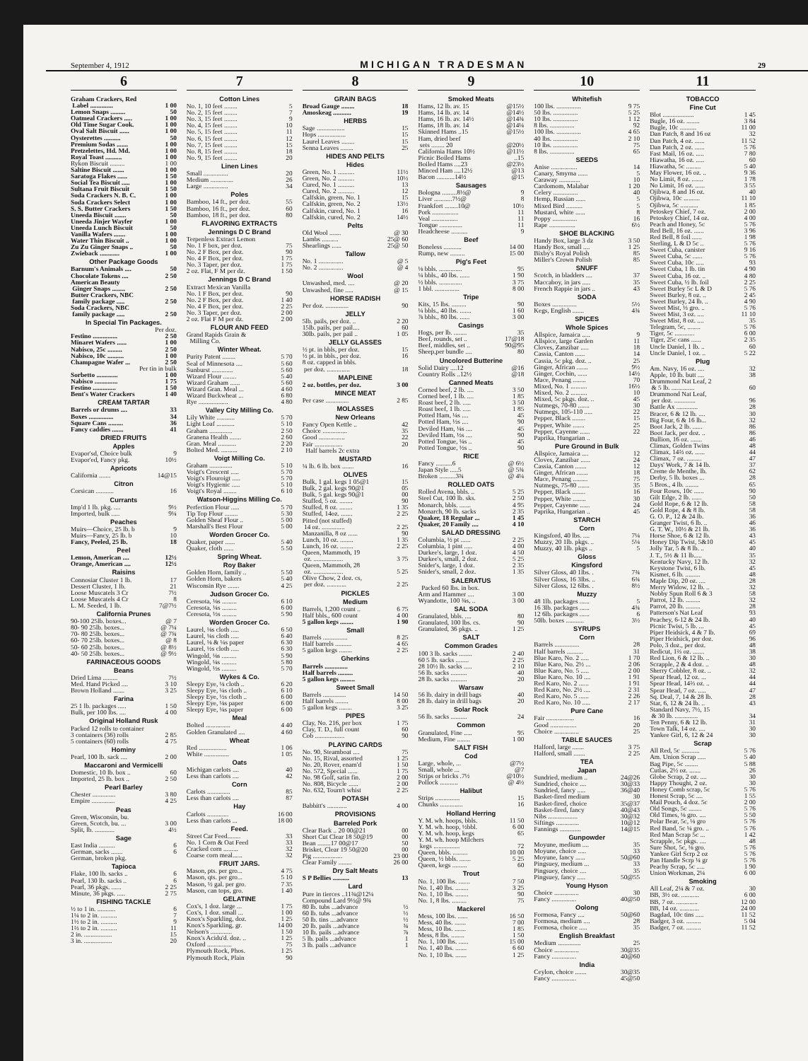September 4, 1912 MICHIGAN TRADESMAN 29
6
Graham Crackers, Red
Label .............. 1 00
Lemon Snaps ......... 50
Oatmeal Crackers ..... 1 00
Old Time Sugar Cook. 1 00
Oval Salt Biscuit ...... 1 00
Oysterettes .......... 50
Premium Sodas ....... 1 00
Pretzelettes, Hd. Md. 1 00
Royal Toast .......... 1 00
Rykon Biscuit ......... 1 00
Saltine Biscuit ....... 1 00
Saratoga Flakes ...... 1 50
Social Tea Biscuit ..... 1 00
Sultana Fruit Biscuit 1 50
Soda Crackers N. B. C. 1 00
Soda Crackers Select 1 00
S. S. Butter Crackers 1 50
Uneeda Biscuit ....... 50
Uneeda Jinjer Wayfer 1 00
Uneeda Lunch Biscuit 50
Vanilla Wafers ....... 1 00
Water Thin Biscuit .. 1 00
Zu Zu Ginger Snaps .. 50
Zwieback ............ 1 00
Other Package Goods
Barnum's Animals .... 50
Chocolate Tokens .... 2 50
American Beauty
Ginger Snaps ........ 2 50
Butter Crackers, NBC
family package ..... 2 50
Soda Crackers, NBC
family package ..... 2 50
In Special Tin Packages.
Per doz.
Festino ............... 2 50
Minaret Wafers ...... 1 00
Nabisco, 25c ......... 2 50
Nabisco, 10c .......... 1 00
Champagne Wafer ... 2 50
Per tin in bulk
Sorbetto ............. 1 00
Nabisco .............. 1 75
Festino .............. 1 50
Bent's Water Crackers 1 40
CREAM TARTAR
Barrels or drums .... 33
Boxes ............... 34
Square Cans ......... 36
Fancy caddies ....... 41
DRIED FRUITS
Apples
Evapor'sd, Choice bulk 9
Evapor'ed, Fancy pkg. 10½
Apricots
California ....... 14@15
Citron
Corsican ........... 16
Currants
Imp'd 1 lb. pkg. .... 9½
Imported, bulk ..... 9¼
Peaches
Muirs—Choice, 25 lb. b 9
Muirs—Fancy, 25 lb. b 10
Fancy, Peeled, 25 lb. 18
Peel
Lemon, American .... 12½
Orange, American .... 12½
Raisins
Connosiar Cluster 1 lb. 17
Dessert Cluster, 1 lb. 21
Loose Muscatels 3 Cr 7½
Loose Muscatels 4 Cr 8
L. M. Seeded, 1 lb. 7@7½
California Prunes
90-100 25lb. boxes... @ 7
80- 90 25lb. boxes... @ 7¼
70- 80 25lb. boxes... @ 7¾
60- 70 25lb. boxes... @ 8
50- 60 25lb. boxes... @ 8½
40- 50 25lb. boxes... @ 9½
FARINACEOUS GOODS
Beans
Dried Lima ......... 7½
Med. Hand Picked .... 3 10
Brown Holland ....... 3 25
Farina
25 1 lb. packages ..... 1 50
Bulk, per 100 lbs. .... 4 00
Original Holland Rusk
Packed 12 rolls to container
3 containers (36) rolls 2 85
5 containers (60) rolls 4 75
Hominy
Pearl, 100 lb. sack .... 2 00
Maccaroni and Vermicelli
Domestic, 10 lb. box .. 60
Imported, 25 lb. box .. 2 50
Pearl Barley
Chester .............. 3 80
Empire .............. 4 25
Peas
Green, Wisconsin, bu.
Green, Scotch, bu. ... 3 00
Split, lb. ............ 4½
Sage
East India .......... 6
German, sacks ....... 6
German, broken pkg.
Tapioca
Flake, 100 lb. sacks .. 6
Pearl, 130 lb. sacks .. 6
Pearl, 36 pkgs. ...... 2 25
Minute, 36 pkgs. ..... 2 75
FISHING TACKLE
½ to 1 in. ........... 6
1¼ to 2 in. .......... 7
1½ to 2 in. .......... 9
1⅔ to 2 in. .......... 11
2 in. ................. 15
3 in. ................. 20
7
Cotton Lines
No. 1, 10 feet ........ 5
No. 2, 15 feet ........ 7
No. 3, 15 feet ........ 9
No. 4, 15 feet ........ 10
No. 5, 15 feet ........ 11
No. 6, 15 feet ........ 12
No. 7, 15 feet ........ 15
No. 8, 15 feet ........ 18
No. 9, 15 feet ........ 20
Linen Lines
Small ............... 20
Medium .............. 26
Large ............... 34
Poles
Bamboo, 14 ft., per doz. 55
Bamboo, 16 ft., per doz. 60
Bamboo, 18 ft., per doz. 80
FLAVORING EXTRACTS
Jennings D C Brand
Terpenless Extract Lemon
No. 1 F box, per doz. 75
No. 2 F Box, per doz. 90
No. 4 F Box, per doz. 1 75
No. 3 Taper, per doz. 1 75
2 oz. Flat, F M per dz. 1 50
Jennings D C Brand
Extract Mexican Vanilla
No. 1 F Box, per doz. 90
No. 2 F Box, per doz. 1 40
No. 4 F Box, per doz. 2 25
No. 3 Taper, per doz. 2 00
2 oz. Flat F M per dz. 2 00
FLOUR AND FEED
Grand Rapids Grain &
Milling Co.
Winter Wheat.
Purity Patent ........ 5 70
Seal of Minnesota .... 5 60
Sunburst ............. 5 60
Wizard Flour ........ 5 40
Wizard Graham ...... 5 60
Wizard Gran. Meal ... 4 60
Wizard Buckwheat ... 6 80
Rye .................. 4 80
Valley City Milling Co.
Lily White ........... 5 70
Light Loaf ........... 5 10
Graham .............. 2 50
Granena Health ....... 2 60
Gran. Meal ........... 2 20
Bolted Med. .......... 2 10
Voigt Milling Co.
Graham .............. 5 10
Voigt's Crescent ..... 5 70
Voigt's Flouroigt ..... 5 70
Voigt's Hygienic ..... 5 10
Voigt's Royal ........ 6 10
Watson-Higgins Milling Co.
Perfection Flour ..... 5 70
Tip Top Flour ........ 5 30
Golden Sheaf Flour .. 5 00
Marshall's Best Flour 5 00
Worden Grocer Co.
Quaker, paper ...... 5 40
Quaker, cloth ...... 5 50
Spring Wheat.
Roy Baker
Golden Horn, family .. 5 50
Golden Horn, bakers 5 40
Wisconsin Rye ....... 4 25
Judson Grocer Co.
Ceresota, ⅛s ......... 6 10
Ceresota, ¼s ......... 6 00
Ceresota, ½s ......... 5 90
Worden Grocer Co.
Laurel, ⅛s cloth ..... 6 50
Laurel, ¼s cloth ..... 6 40
Laurel, ⅛ & ¼s paper 6 30
Laurel, ½s cloth ..... 6 30
Wingold, ⅛s ......... 5 90
Wingold, ¼s ......... 5 80
Wingold, ½s ......... 5 70
Wykes & Co.
Sleepy Eye, ⅛ cloth .. 6 20
Sleepy Eye, ¼s cloth .. 6 10
Sleepy Eye, ½s cloth .. 6 00
Sleepy Eye, ⅛s paper 6 00
Sleepy Eye, ¼s paper 6 00
Meal
Bolted ............... 4 40
Golden Granulated .... 4 60
Wheat
Red ................. 1 06
White ............... 1 05
Oats
Michigan carlots .... 40
Less than carlots .... 42
Corn
Carlots .............. 85
Less than carlots .... 87
Hay
Carlots ............. 16 00
Less than carlots ... 18 00
Feed.
Street Car Feed........ 33
No. 1 Corn & Oat Feed 33
Cracked corn ......... 32
Coarse corn meal...... 32
FRUIT JARS.
Mason, pts. per gro... 4 75
Mason, qts. per gro... 5 10
Mason, ½ gal. per gro. 7 35
Mason, can tops, gro. 1 40
GELATINE
Cox's, 1 doz. large ... 1 75
Cox's, 1 doz. small ... 1 00
Knox's Sparkling, doz. 1 25
Knox's Sparkling, gr. 14 00
Nelson's ............. 1 50
Knox's Acidu'd. doz. .. 1 25
Oxford ............... 75
Plymouth Rock, Phos. 1 25
Plymouth Rock, Plain 90
8
GRAIN BAGS
Broad Gauge ........ 18
Amoskeag ........... 19
HERBS
Sage ................. 15
Hops ................. 15
Laurel Leaves ........ 15
Senna Leaves ........ 25
HIDES AND PELTS
Hides
Green, No. 1 .......... 11½
Green, No. 2 .......... 10½
Cured, No. 1 .......... 13
Cured, No. 2 .......... 12
Calfskin, green, No. 1 15
Calfskin, green, No. 2 13½
Calfskin, cured, No. 1 16
Calfskin, cured, No. 2 14½
Pelts
Old Wool ....... @ 30
Lambs .......... 25@ 60
Shearlings ...... 25@ 50
Tallow
No. 1 ............... @ 5
No. 2 ............... @ 4
Wool
Unwashed, med. .... @ 20
Unwashed, fine ..... @ 15
HORSE RADISH
Per doz. .............. 90
JELLY
5lb. pails, per doz. .. 2 20
15lb. pails, per pail.... 60
30lb. pails, per pail .. 1 05
JELLY GLASSES
½ pt. in bbls, per doz. 15
½ pt. in bbls., per doz. 16
8 oz. capped in bbls.
per doz. .............. 18
MAPLEINE
2 oz. bottles, per doz. 3 00
MINCE MEAT
Per case .............. 2 85
MOLASSES
New Orleans
Fancy Open Kettle .. 42
Choice ............... 35
Good ................ 22
Fair ................. 20
Half barrels 2c extra
MUSTARD
¼ lb. 6 lb. box ....... 16
OLIVES
Bulk, 1 gal. kegs 1 05@1 15
Bulk, 2 gal. kegs 90@1 05
Bulk, 5 gal. kegs 90@1 00
Stuffed, 5 oz. ........ 90
Stuffed, 8 oz. ........ 1 35
Stuffed, 14oz. ....... 2 25
Pitted (not stuffed)
14 oz. .............. 2 25
Manzanilla, 8 oz ...... 90
Lunch, 10 oz. ........ 1 35
Lunch, 16 oz. ........ 2 25
Queen, Mammoth, 19
oz. .................. 3 75
Queen, Mammoth, 28
oz. .................. 5 25
Olive Chow, 2 doz. cs,
per doz. ............ 2 25
PICKLES
Medium
Barrels, 1,200 count .. 6 75
Half bbls., 600 count 4 00
5 gallon kegs ........ 1 90
Small
Barrels ............... 8 25
Half barrels .......... 4 65
5 gallon kegs ........ 2 25
Gherkins
Barrels ..............
Half barrels .........
5 gallon kegs .........
Sweet Small
Barrels .............. 14 50
Half barrels ........ 8 00
5 gallon kegs ........ 3 25
PIPES
Clay, No. 216, per box 1 75
Clay, T. D., full count 60
Cob .................. 90
PLAYING CARDS
No. 90, Steamboat .... 75
No. 15, Rival, assorted 1 25
No. 20, Rover, enam'd 1 50
No. 572, Special ...... 1 75
No. 98 Golf, satin fin. 2 00
No. 808, Bicycle ...... 2 00
No. 632, Tourn't whist 2 25
POTASH
Babbitt's ............ 4 00
PROVISIONS
Barreled Pork
Clear Back .. 20 00@21 00
Short Cut Clear 18 50@19 00
Bean ........17 00@17 50
Brisket, Clear 19 50@20 00
Pig .................. 23 00
Clear Family ........ 26 00
Dry Salt Meats
S P Bellies .......... 13
Lard
Pure in tierces ..11¾@12¼
Compound Lard 9½@ 9¾
80 lb. tubs ...advance ½
60 lb. tubs ...advance ½
50 lb. tins ....advance ½
20 lb. pails ...advance ¾
10 lb. pails ...advance ⅞
5 lb. pails ...advance 1
3 lb. pails ...advance 1
9
Smoked Meats
Hams, 12 lb. av. 15 @15½
Hams, 14 lb. av. 14 @14½
Hams, 16 lb. av. 14½ @14¾
Hams, 18 lb. av. 14 @14¼
Skinned Hams ..15 @15½
Ham, dried beef
sets ........ 20 @20½
California Hams 10½ @11½
Picnic Boiled Hams..15
Boiled Hams ....23 @23½
Minced Ham ....12½ @13
Bacon ...........14½ @15
Sausages
Bologna .........8½@ 9
Liver ...........7½@ 8
Frankfort ........10@ 10½
Pork ................ 11
Veal ................ 11
Tongue .............. 11
Headcheese .......... 9
Beef
Boneless ........... 14 00
Rump, new ......... 15 00
Pig's Feet
⅛ bbls. .............. 95
¼ bbls., 40 lbs. ...... 1 90
½ bbls. .............. 3 75
1 bbl. ............... 8 00
Tripe
Kits, 15 lbs. ......... 90
¼ bbls., 40 lbs. ....... 1 60
⅞ bbls., 80 lbs. ...... 3 00
Casings
Hogs, per lb. ........ 35
Beef, rounds, set .. 17@18
Beef, middles, set .. 90@95
Sheep,per bundle .... 80
Uncolored Butterine
Solid Dairy ....12 @16
Country Rolls ..12½ @18
Canned Meats
Corned beef, 2 lb. .... 3 50
Corned beef, 1 lb. .... 1 85
Roast beef, 2 lb. ..... 3 50
Roast beef, 1 lb. ..... 1 85
Potted Ham, ¼s .... 45
Potted Ham, ½s .... 90
Deviled Ham, ¼s .... 45
Deviled Ham, ½s .... 90
Potted Tongue, ¼s .. 45
Potted Tongue, ½s .. 90
RICE
Fancy ..........6 @ 6½
Japan Style .....5 @ 5¾
Broken ..........3¾ @ 4¼
ROLLED OATS
Rolled Avena, bbls. .. 5 25
Steel Cut, 100 lb. sks. 2 50
Monarch, bbls. ....... 4 95
Monarch, 90 lb. sacks 2 35
Quaker, 18 Regular ... 1 45
Quaker, 20 Family .... 4 10
SALAD DRESSING
Columbia, ½ pt ...... 2 25
Columbia, 1 pint ..... 4 00
Durkee's, large, 1 doz. 4 50
Durkee's, small, 2 doz. 5 25
Snider's, large, 1 doz. 2 35
Snider's, small, 2 doz. 1 35
SALERATUS
Packed 60 lbs. in box.
Arm and Hammer .... 3 00
Wyandotte, 100 ¾s, .. 3 00
SAL SODA
Granulated, bbls. .... 80
Granulated, 100 lbs. cs. 90
Granulated, 36 pkgs. .. 1 25
SALT
Common Grades
100 3 lb. sacks ........ 2 40
60 5 lb. sacks ........ 2 25
28 10½ lb. sacks ..... 2 10
56 lb. sacks .......... 40
28 lb. sacks .......... 20
Warsaw
56 lb. dairy in drill bags 40
28 lb. dairy in drill bags 20
Solar Rock
56 lb. sacks .......... 24
Common
Granulated, Fine ..... 95
Medium, Fine ........ 1 00
SALT FISH
Cod
Large, whole, ... @7½
Small, whole ... @7
Strips or bricks .7½ @10½
Pollock ........... @ 4½
Halibut
Strips ............... 15
Chunks .............. 16
Holland Herring
Y. M. wh. hoops, bbls. 11 50
Y. M. wh. hoop, ½bbl. 6 00
Y. M. wh. hoop, kegs 65
Y. M. wh. hoop Milchers
kegs ................ 72
Queen, bbls. ......... 10 00
Queen, ½ bbls. ....... 5 25
Queen, kegs ......... 60
Trout
No. 1, 100 lbs. ....... 7 50
No. 1, 40 lbs. ........ 3 25
No. 1, 10 lbs. ........ 90
No. 1, 8 lbs. ......... 75
Mackerel
Mess, 100 lbs. ...... 16 50
Mess, 40 lbs. ....... 7 00
Mess, 10 lbs. ....... 1 85
Mess, 8 lbs. ........ 1 50
No. 1, 100 lbs. ...... 15 00
No. 1, 40 lbs. ....... 6 60
No. 1, 10 lbs. ....... 1 25
10
Whitefish
100 lbs. ............... 9 75
50 lbs. ............... 5 25
10 lbs. ............... 1 12
8 lbs. ............... 92
100 lbs. ............... 4 65
40 lbs. ............... 2 10
10 lbs. ............... 75
8 lbs. ............... 65
SEEDS
Anise ................ 14
Canary, Smyrna ...... 5
Caraway ............. 10
Cardomom, Malabar 1 20
Celery ............... 40
Hemp, Russian ...... 5
Mixed Bird .......... 5
Mustard, white ...... 8
Poppy ............... 16
Rape ................ 6½
SHOE BLACKING
Handy Box, large 3 dz 3 50
Handy Box, small .... 1 25
Bixby's Royal Polish 85
Miller's Crown Polish 85
SNUFF
Scotch, in bladders .... 37
Maccaboy, in jars ..... 35
French Rappie in jars .. 43
SODA
Boxes ............... 5½
Kegs, English ....... 4¾
SPICES
Whole Spices
Allspice, Jamaica ..... 9
Allspice, large Garden 11
Cloves, Zanzibar ..... 18
Cassia, Canton ...... 14
Cassia, 5c pkg. doz. .. 25
Ginger, African ....... 9½
Ginger, Cochin, ...... 14½
Mace, Penang ........ 70
Mixed, No. 1 .......... 16½
Mixed, No. 2 .......... 10
Mixed, 5c pkgs. doz. .. 45
Nutmegs, 70-80 ....... 30
Nutmegs, 105-110 ..... 22
Pepper, Black ........ 15
Pepper, White ....... 25
Pepper, Cayenne ...... 22
Paprika, Hungarian ..
Pure Ground in Bulk
Allspice, Jamaica .... 12
Cloves, Zanzibar ...... 24
Cassia, Canton ....... 12
Ginger, African ....... 18
Mace, Penang ......... 75
Nutmegs, 75-80 ....... 35
Pepper, Black ........ 16
Pepper, White ........ 30
Pepper, Cayenne ...... 24
Paprika, Hungarian .. 45
STARCH
Corn
Kingsford, 40 lbs. .... 7¼
Muzzy, 20 1lb. pkgs. .. 5¼
Muzzy, 40 1lb. pkgs .. 5
Gloss
Kingsford
Silver Gloss, 40 1lbs. . 7¾
Silver Gloss, 16 3lbs. .. 6¾
Silver Gloss, 12 6lbs. . 8½
Muzzy
48 1lb. packages ...... 5
16 3lb. packages ...... 4¾
12 6lb. packages ...... 6
50lb. boxes ........... 3½
SYRUPS
Corn
Barrels ............... 28
Half barrels .......... 31
Blue Karo, No. 2 ..... 1 70
Blue Karo, No. 2½ ... 2 06
Blue Karo, No. 5 ..... 2 00
Blue Karo, No. 10 .... 1 91
Red Karo, No. 2 ...... 1 91
Red Karo, No. 2½ .... 2 31
Red Karo, No. 5 ...... 2 26
Red Karo, No. 10 ..... 2 17
Pure Cane
Fair ................. 16
Good ................ 20
Choice ............... 25
TABLE SAUCES
Halford, large ....... 3 75
Halford, small ....... 2 25
TEA
Japan
Sundried, medium .. 24@26
Sundried, choice .... 30@33
Sundried, fancy ..... 36@40
Basket-fired medium 30
Basket-fired, choice 35@37
Basket-fired, fancy 40@43
Nibs .................. 30@32
Siftings .............. 10@12
Fannings ............. 14@15
Gunpowder
Moyune, medium .... 35
Moyune, choice ..... 33
Moyune, fancy ...... 50@60
Pingsuey, medium ... 33
Pingsuey, choice .... 35
Pingsuey, fancy ..... 50@55
Young Hyson
Choice ............... 30
Fancy ............... 40@50
Oolong
Formosa, Fancy .... 50@60
Formosa, medium .... 28
Formosa, choice ..... 35
English Breakfast
Medium .............. 25
Choice ............... 30@35
Fancy ............... 40@60
India
Ceylon, choice ....... 30@35
Fancy ............... 45@50
11
TOBACCO
Fine Cut
Blot ................... 1 45
Bugle, 16 oz. ........ 3 84
Bugle, 10c .......... 11 00
Dan Patch, 8 and 16 oz 32
Dan Patch, 4 oz. ...... 11 52
Dan Patch, 2 oz. ...... 5 76
Fast Mail, 16 oz. ..... 7 80
Hiawatha, 16 oz. ..... 60
Hiawatha, 5c ......... 5 40
May Flower, 16 oz. .. 9 36
No Limit, 8 oz. ....... 1 78
No Limit, 16 oz. ...... 3 55
Ojibwa, 8 and 16 oz. 40
Ojibwa, 10c .......... 11 10
Ojibwa, 5c ........... 1 85
Petoskey Chief, 7 oz. 2 00
Petoskey Chief, 14 oz. 4 00
Peach and Honey, 5c 5 76
Red Bell, 16 oz. ...... 3 96
Red Bell, 8 foil ...... 1 98
Sterling, L & D 5c .. 5 76
Sweet Cuba, canister 9 16
Sweet Cuba, 5c ...... 5 76
Sweet Cuba, 10c ..... 93
Sweet Cuba, 1 lb. tin 4 90
Sweet Cuba, 16 oz. .. 4 80
Sweet Cuba, ½ lb. foil 2 25
Sweet Burley 5c L & D 5 76
Sweet Burley, 8 oz. .. 2 45
Sweet Burley, 24 lb. .. 4 90
Sweet Mist, ⅓ gro. .. 5 76
Sweet Mist, 3 oz. .... 11 10
Sweet Mist, 8 oz. .... 35
Telegram, 5c, ........ 5 76
Tiger, 5c ............ 6 00
Tiger, 25c cans ...... 2 35
Uncle Daniel, 1 lb. .. 60
Uncle Daniel, 1 oz. .. 5 22
Plug
Am. Navy, 16 oz. .... 32
Apple, 10 lb. butt .... 38
Drummond Nat Leaf, 2
& 5 lb. .............. 60
Drummond Nat Leaf,
per doz. ............. 96
Battle Ax ............. 28
Bracer, 6 & 12 lb. .... 30
Big Four, 6 & 16 lb... 32
Boot Jack, 2 lb. ...... 86
Boot Jack, per doz. .. 86
Bullion, 16 oz. ....... 46
Climax, Golden Twins 48
Climax, 14⅔ oz. ...... 44
Climax, 7 oz. ......... 47
Days' Work, 7 & 14 lb. 37
Creme de Menthe, lb. 62
Derby, 5 lb. boxes ... 28
5 Bros., 4 lb. ........ 65
Four Roses, 10c ...... 90
Gilt Edge, 2 lb. ...... 50
Gold Rope, 6 & 12 lb. 58
Gold Rope, 4 & 8 lb. 58
G. O. P., 12 & 24 lb. 36
Granger Twist, 6 lb. .. 46
G. T. W., 10½ & 21 lb. 36
Horse Shoe, 6 & 12 lb. 43
Honey Dip Twist, 5&10 45
Jolly Tar, 5 & 8 lb. .. 40
J. T., 5½ & 11 lb..... 35
Kentucky Navy, 12 lb. 32
Keystone Twist, 6 lb. 45
Kismet, 6 lb. ......... 48
Maple Dip, 20 oz. .... 28
Merry Widow, 12 lb. .. 32
Nobby Spun Roll 6 & 3 58
Parrot, 12 lb. ......... 32
Parrot, 20 lb. ......... 28
Patterson's Nat Leaf 93
Peachey, 6-12 & 24 lb. 40
Picnic Twist, 5 lb. ... 45
Piper Heidsick, 4 & 7 lb. 69
Piper Heidsick, per doz. 96
Polo, 3 doz., per doz. 48
Redicut, 1⅔ oz. ....... 38
Red Lion, 6 & 12 lb. .. 30
Scrapple, 2 & 4 doz. .. 48
Sherry Cobbler, 8 oz. .. 32
Spear Head, 12 oz. ... 44
Spear Head, 14⅔ oz. .. 44
Spear Head, 7 oz. ..... 47
Sq. Deal, 7, 14 & 28 lb. 28
Star, 6, 12 & 24 lb. .. 43
Standard Navy, 7½, 15
& 30 lb. .............. 34
Ten Penny, 6 & 12 lb. 31
Town Talk, 14 oz. .... 30
Yankee Girl, 6, 12 & 24 30
Scrap
All Red, 5c ........... 5 76
Am. Union Scrap ..... 5 40
Bag Pipe, 5c ........ 5 88
Cutlas, 2½ oz. ....... 26
Globe Scrap, 2 oz. .... 30
Happy Thought, 2 oz. 30
Honey Comb scrap, 5c 5 76
Honest Scrap, 5c .... 1 55
Mail Pouch, 4 doz. 5c 2 00
Old Songs, 5c ........ 5 76
Old Times, ⅛ gro. .... 5 50
Polar Bear, 5c, ⅛ gro 5 76
Red Band, 5c ¼ gro. .. 5 76
Red Man Scrap 5c ... 1 42
Scrapple, 5c pkgs. .... 48
Sure Shot, 5c, ⅛ gro. 5 76
Yankee Girl Scrp 2 oz 5 76
Pan Handle Scrp ¼ gr 5 76
Peachy Scrap, 5c ..... 1 90
Union Workman, 2¼ 6 00
Smoking
All Leaf, 2¼ & 7 oz. 30
BB, 3½ oz. ........... 6 00
BB, 7 oz. ............. 12 00
BB, 14 oz. ............ 24 00
Bagdad, 10c tins ..... 11 52
Badger, 3 oz. ......... 5 04
Badger, 7 oz. ......... 11 52